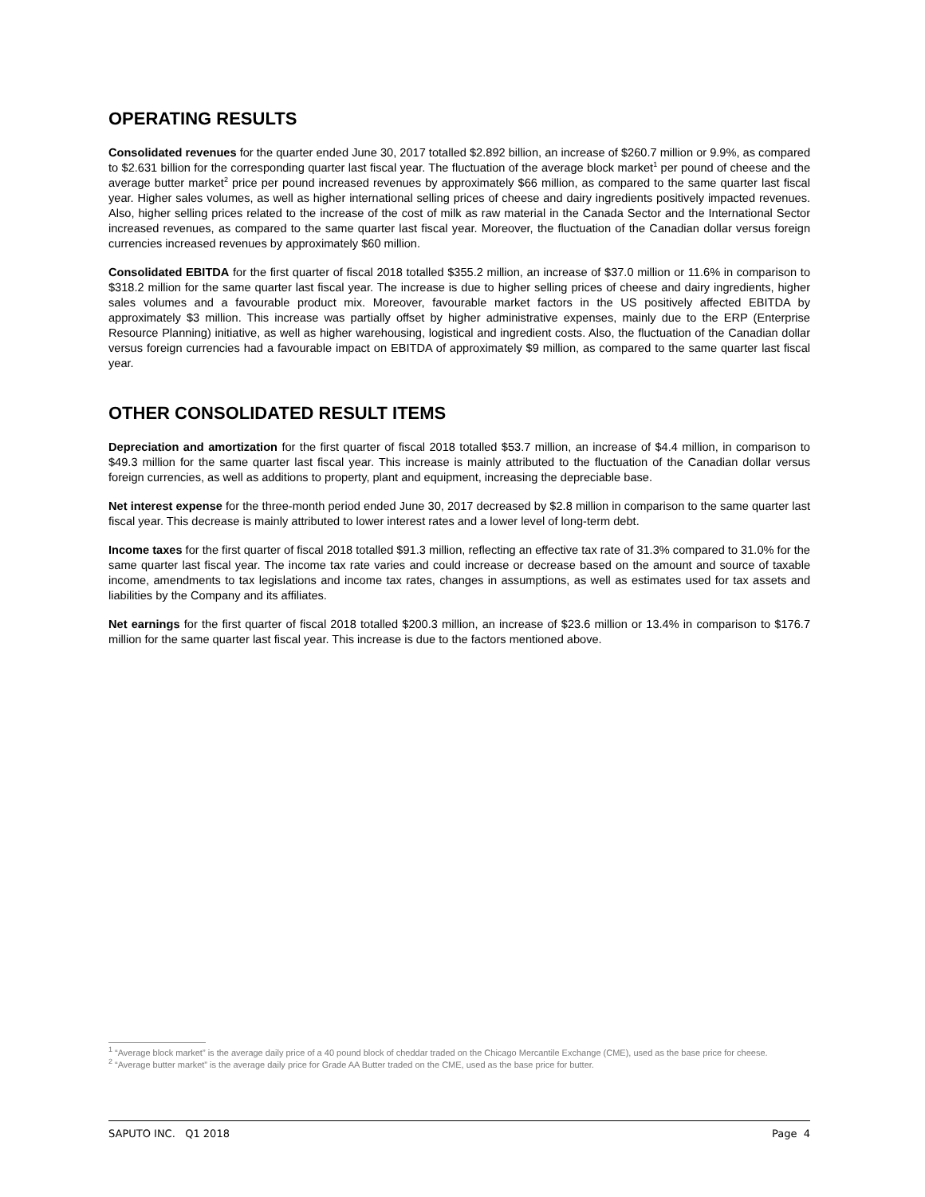OPERATING RESULTS
Consolidated revenues for the quarter ended June 30, 2017 totalled $2.892 billion, an increase of $260.7 million or 9.9%, as compared to $2.631 billion for the corresponding quarter last fiscal year. The fluctuation of the average block market<sup>1</sup> per pound of cheese and the average butter market<sup>2</sup> price per pound increased revenues by approximately $66 million, as compared to the same quarter last fiscal year. Higher sales volumes, as well as higher international selling prices of cheese and dairy ingredients positively impacted revenues. Also, higher selling prices related to the increase of the cost of milk as raw material in the Canada Sector and the International Sector increased revenues, as compared to the same quarter last fiscal year. Moreover, the fluctuation of the Canadian dollar versus foreign currencies increased revenues by approximately $60 million.
Consolidated EBITDA for the first quarter of fiscal 2018 totalled $355.2 million, an increase of $37.0 million or 11.6% in comparison to $318.2 million for the same quarter last fiscal year. The increase is due to higher selling prices of cheese and dairy ingredients, higher sales volumes and a favourable product mix. Moreover, favourable market factors in the US positively affected EBITDA by approximately $3 million. This increase was partially offset by higher administrative expenses, mainly due to the ERP (Enterprise Resource Planning) initiative, as well as higher warehousing, logistical and ingredient costs. Also, the fluctuation of the Canadian dollar versus foreign currencies had a favourable impact on EBITDA of approximately $9 million, as compared to the same quarter last fiscal year.
OTHER CONSOLIDATED RESULT ITEMS
Depreciation and amortization for the first quarter of fiscal 2018 totalled $53.7 million, an increase of $4.4 million, in comparison to $49.3 million for the same quarter last fiscal year. This increase is mainly attributed to the fluctuation of the Canadian dollar versus foreign currencies, as well as additions to property, plant and equipment, increasing the depreciable base.
Net interest expense for the three-month period ended June 30, 2017 decreased by $2.8 million in comparison to the same quarter last fiscal year. This decrease is mainly attributed to lower interest rates and a lower level of long-term debt.
Income taxes for the first quarter of fiscal 2018 totalled $91.3 million, reflecting an effective tax rate of 31.3% compared to 31.0% for the same quarter last fiscal year. The income tax rate varies and could increase or decrease based on the amount and source of taxable income, amendments to tax legislations and income tax rates, changes in assumptions, as well as estimates used for tax assets and liabilities by the Company and its affiliates.
Net earnings for the first quarter of fiscal 2018 totalled $200.3 million, an increase of $23.6 million or 13.4% in comparison to $176.7 million for the same quarter last fiscal year. This increase is due to the factors mentioned above.
<sup>1</sup> “Average block market” is the average daily price of a 40 pound block of cheddar traded on the Chicago Mercantile Exchange (CME), used as the base price for cheese.
<sup>2</sup> “Average butter market” is the average daily price for Grade AA Butter traded on the CME, used as the base price for butter.
SAPUTO INC. Q1 2018 Page 4